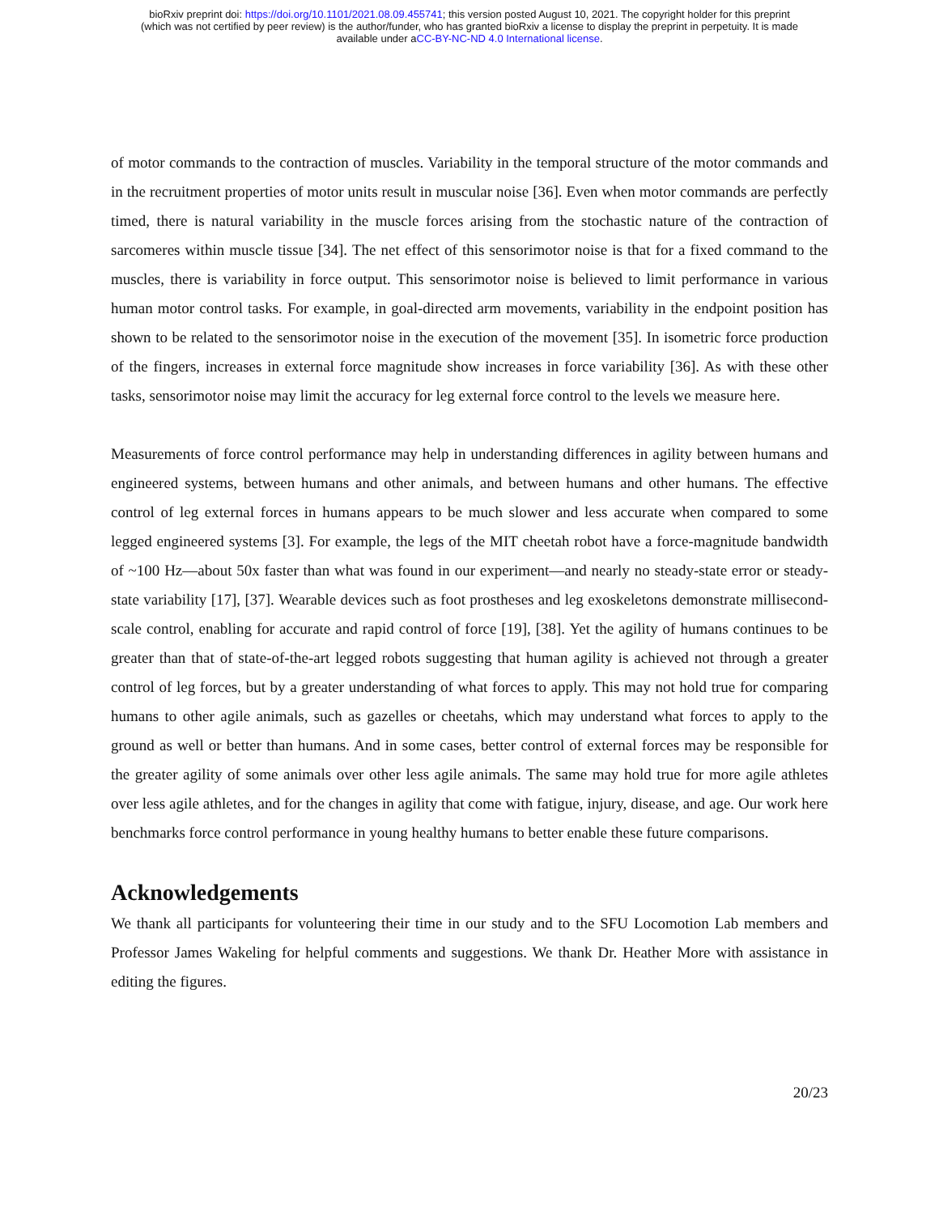bioRxiv preprint doi: https://doi.org/10.1101/2021.08.09.455741; this version posted August 10, 2021. The copyright holder for this preprint
(which was not certified by peer review) is the author/funder, who has granted bioRxiv a license to display the preprint in perpetuity. It is made
available under aCC-BY-NC-ND 4.0 International license.
of motor commands to the contraction of muscles. Variability in the temporal structure of the motor commands and in the recruitment properties of motor units result in muscular noise [36]. Even when motor commands are perfectly timed, there is natural variability in the muscle forces arising from the stochastic nature of the contraction of sarcomeres within muscle tissue [34]. The net effect of this sensorimotor noise is that for a fixed command to the muscles, there is variability in force output. This sensorimotor noise is believed to limit performance in various human motor control tasks. For example, in goal-directed arm movements, variability in the endpoint position has shown to be related to the sensorimotor noise in the execution of the movement [35]. In isometric force production of the fingers, increases in external force magnitude show increases in force variability [36]. As with these other tasks, sensorimotor noise may limit the accuracy for leg external force control to the levels we measure here.
Measurements of force control performance may help in understanding differences in agility between humans and engineered systems, between humans and other animals, and between humans and other humans. The effective control of leg external forces in humans appears to be much slower and less accurate when compared to some legged engineered systems [3]. For example, the legs of the MIT cheetah robot have a force-magnitude bandwidth of ~100 Hz—about 50x faster than what was found in our experiment—and nearly no steady-state error or steady-state variability [17], [37]. Wearable devices such as foot prostheses and leg exoskeletons demonstrate millisecond-scale control, enabling for accurate and rapid control of force [19], [38]. Yet the agility of humans continues to be greater than that of state-of-the-art legged robots suggesting that human agility is achieved not through a greater control of leg forces, but by a greater understanding of what forces to apply. This may not hold true for comparing humans to other agile animals, such as gazelles or cheetahs, which may understand what forces to apply to the ground as well or better than humans. And in some cases, better control of external forces may be responsible for the greater agility of some animals over other less agile animals. The same may hold true for more agile athletes over less agile athletes, and for the changes in agility that come with fatigue, injury, disease, and age. Our work here benchmarks force control performance in young healthy humans to better enable these future comparisons.
Acknowledgements
We thank all participants for volunteering their time in our study and to the SFU Locomotion Lab members and Professor James Wakeling for helpful comments and suggestions. We thank Dr. Heather More with assistance in editing the figures.
20/23